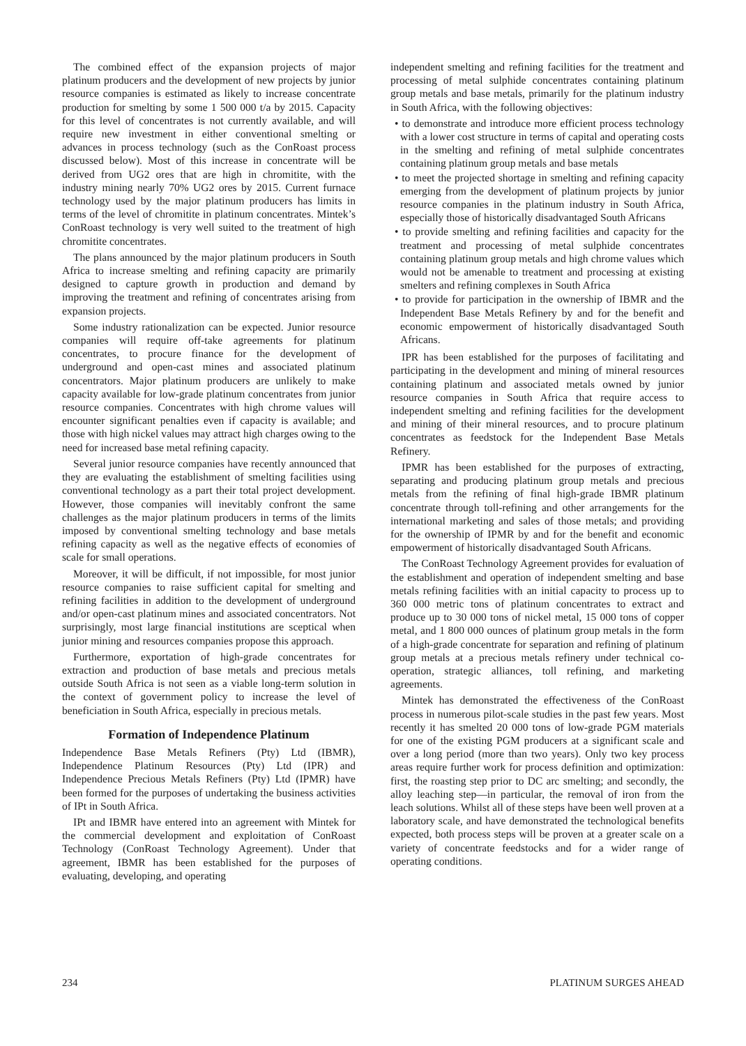The combined effect of the expansion projects of major platinum producers and the development of new projects by junior resource companies is estimated as likely to increase concentrate production for smelting by some 1 500 000 t/a by 2015. Capacity for this level of concentrates is not currently available, and will require new investment in either conventional smelting or advances in process technology (such as the ConRoast process discussed below). Most of this increase in concentrate will be derived from UG2 ores that are high in chromitite, with the industry mining nearly 70% UG2 ores by 2015. Current furnace technology used by the major platinum producers has limits in terms of the level of chromitite in platinum concentrates. Mintek’s ConRoast technology is very well suited to the treatment of high chromitite concentrates.
The plans announced by the major platinum producers in South Africa to increase smelting and refining capacity are primarily designed to capture growth in production and demand by improving the treatment and refining of concentrates arising from expansion projects.
Some industry rationalization can be expected. Junior resource companies will require off-take agreements for platinum concentrates, to procure finance for the development of underground and open-cast mines and associated platinum concentrators. Major platinum producers are unlikely to make capacity available for low-grade platinum concentrates from junior resource companies. Concentrates with high chrome values will encounter significant penalties even if capacity is available; and those with high nickel values may attract high charges owing to the need for increased base metal refining capacity.
Several junior resource companies have recently announced that they are evaluating the establishment of smelting facilities using conventional technology as a part their total project development. However, those companies will inevitably confront the same challenges as the major platinum producers in terms of the limits imposed by conventional smelting technology and base metals refining capacity as well as the negative effects of economies of scale for small operations.
Moreover, it will be difficult, if not impossible, for most junior resource companies to raise sufficient capital for smelting and refining facilities in addition to the development of underground and/or open-cast platinum mines and associated concentrators. Not surprisingly, most large financial institutions are sceptical when junior mining and resources companies propose this approach.
Furthermore, exportation of high-grade concentrates for extraction and production of base metals and precious metals outside South Africa is not seen as a viable long-term solution in the context of government policy to increase the level of beneficiation in South Africa, especially in precious metals.
Formation of Independence Platinum
Independence Base Metals Refiners (Pty) Ltd (IBMR), Independence Platinum Resources (Pty) Ltd (IPR) and Independence Precious Metals Refiners (Pty) Ltd (IPMR) have been formed for the purposes of undertaking the business activities of IPt in South Africa.
IPt and IBMR have entered into an agreement with Mintek for the commercial development and exploitation of ConRoast Technology (ConRoast Technology Agreement). Under that agreement, IBMR has been established for the purposes of evaluating, developing, and operating
independent smelting and refining facilities for the treatment and processing of metal sulphide concentrates containing platinum group metals and base metals, primarily for the platinum industry in South Africa, with the following objectives:
• to demonstrate and introduce more efficient process technology with a lower cost structure in terms of capital and operating costs in the smelting and refining of metal sulphide concentrates containing platinum group metals and base metals
• to meet the projected shortage in smelting and refining capacity emerging from the development of platinum projects by junior resource companies in the platinum industry in South Africa, especially those of historically disadvantaged South Africans
• to provide smelting and refining facilities and capacity for the treatment and processing of metal sulphide concentrates containing platinum group metals and high chrome values which would not be amenable to treatment and processing at existing smelters and refining complexes in South Africa
• to provide for participation in the ownership of IBMR and the Independent Base Metals Refinery by and for the benefit and economic empowerment of historically disadvantaged South Africans.
IPR has been established for the purposes of facilitating and participating in the development and mining of mineral resources containing platinum and associated metals owned by junior resource companies in South Africa that require access to independent smelting and refining facilities for the development and mining of their mineral resources, and to procure platinum concentrates as feedstock for the Independent Base Metals Refinery.
IPMR has been established for the purposes of extracting, separating and producing platinum group metals and precious metals from the refining of final high-grade IBMR platinum concentrate through toll-refining and other arrangements for the international marketing and sales of those metals; and providing for the ownership of IPMR by and for the benefit and economic empowerment of historically disadvantaged South Africans.
The ConRoast Technology Agreement provides for evaluation of the establishment and operation of independent smelting and base metals refining facilities with an initial capacity to process up to 360 000 metric tons of platinum concentrates to extract and produce up to 30 000 tons of nickel metal, 15 000 tons of copper metal, and 1 800 000 ounces of platinum group metals in the form of a high-grade concentrate for separation and refining of platinum group metals at a precious metals refinery under technical co-operation, strategic alliances, toll refining, and marketing agreements.
Mintek has demonstrated the effectiveness of the ConRoast process in numerous pilot-scale studies in the past few years. Most recently it has smelted 20 000 tons of low-grade PGM materials for one of the existing PGM producers at a significant scale and over a long period (more than two years). Only two key process areas require further work for process definition and optimization: first, the roasting step prior to DC arc smelting; and secondly, the alloy leaching step—in particular, the removal of iron from the leach solutions. Whilst all of these steps have been well proven at a laboratory scale, and have demonstrated the technological benefits expected, both process steps will be proven at a greater scale on a variety of concentrate feedstocks and for a wider range of operating conditions.
234 PLATINUM SURGES AHEAD